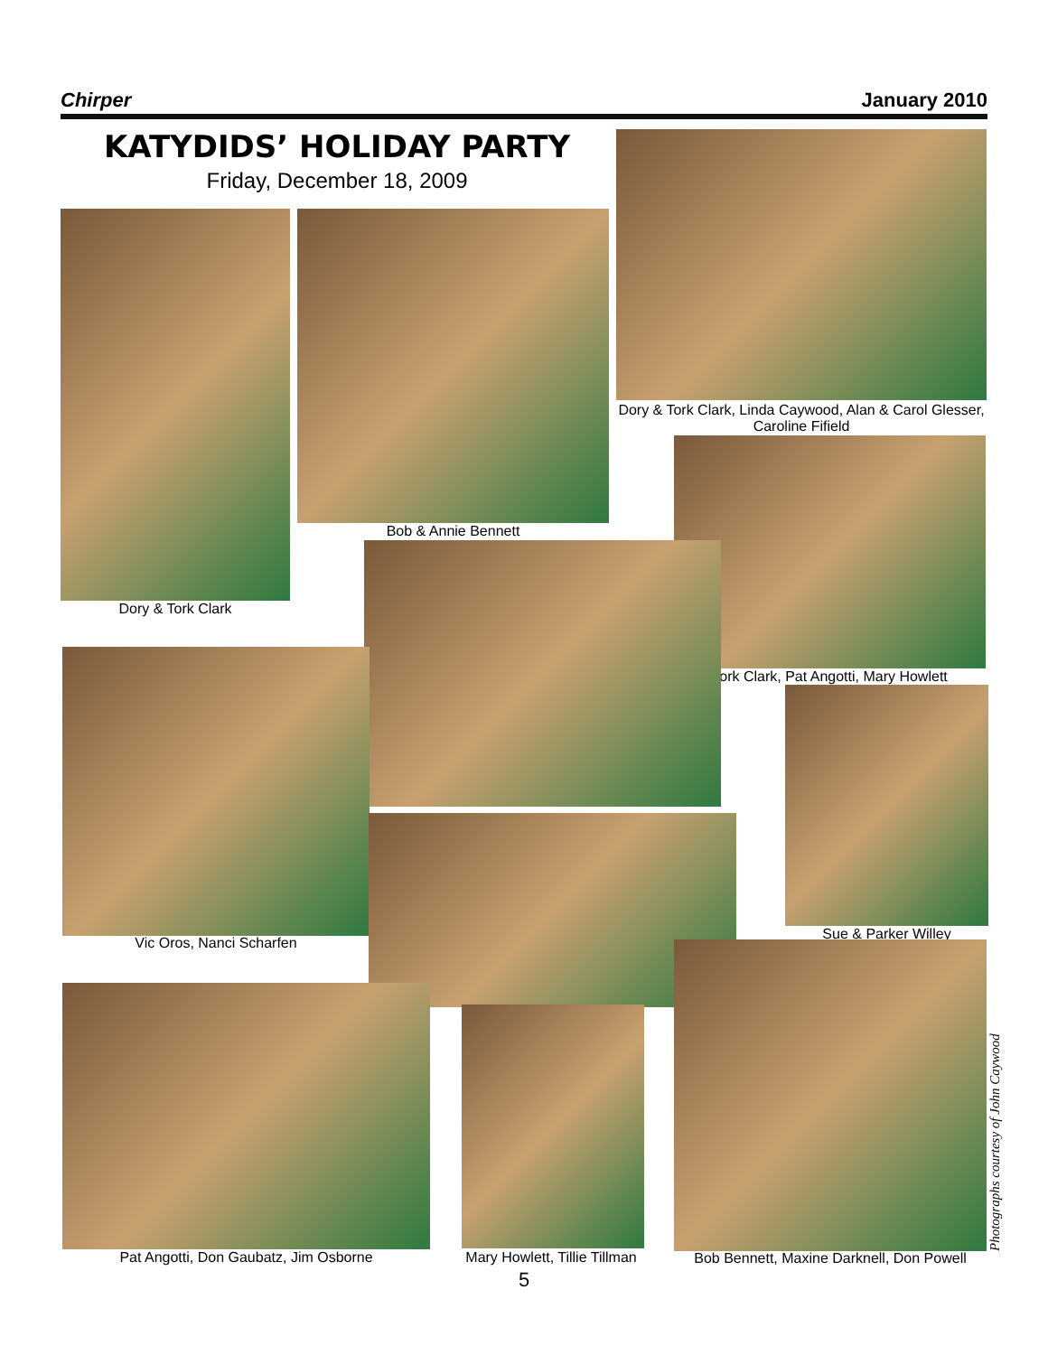Chirper January 2010
KATYDIDS’ HOLIDAY PARTY
Friday, December 18, 2009
Dory & Tork Clark, Linda Caywood, Alan & Carol Glesser, Caroline Fifield
Dory & Tork Clark
Bob & Annie Bennett
Tork Clark, Pat Angotti, Mary Howlett
Vic Oros, Nanci Scharfen
Sue & Parker Willey
Pat Angotti, Don Gaubatz, Jim Osborne
Mary Howlett, Tillie Tillman
Bob Bennett, Maxine Darknell, Don Powell
Photographs courtesy of John Caywood
5